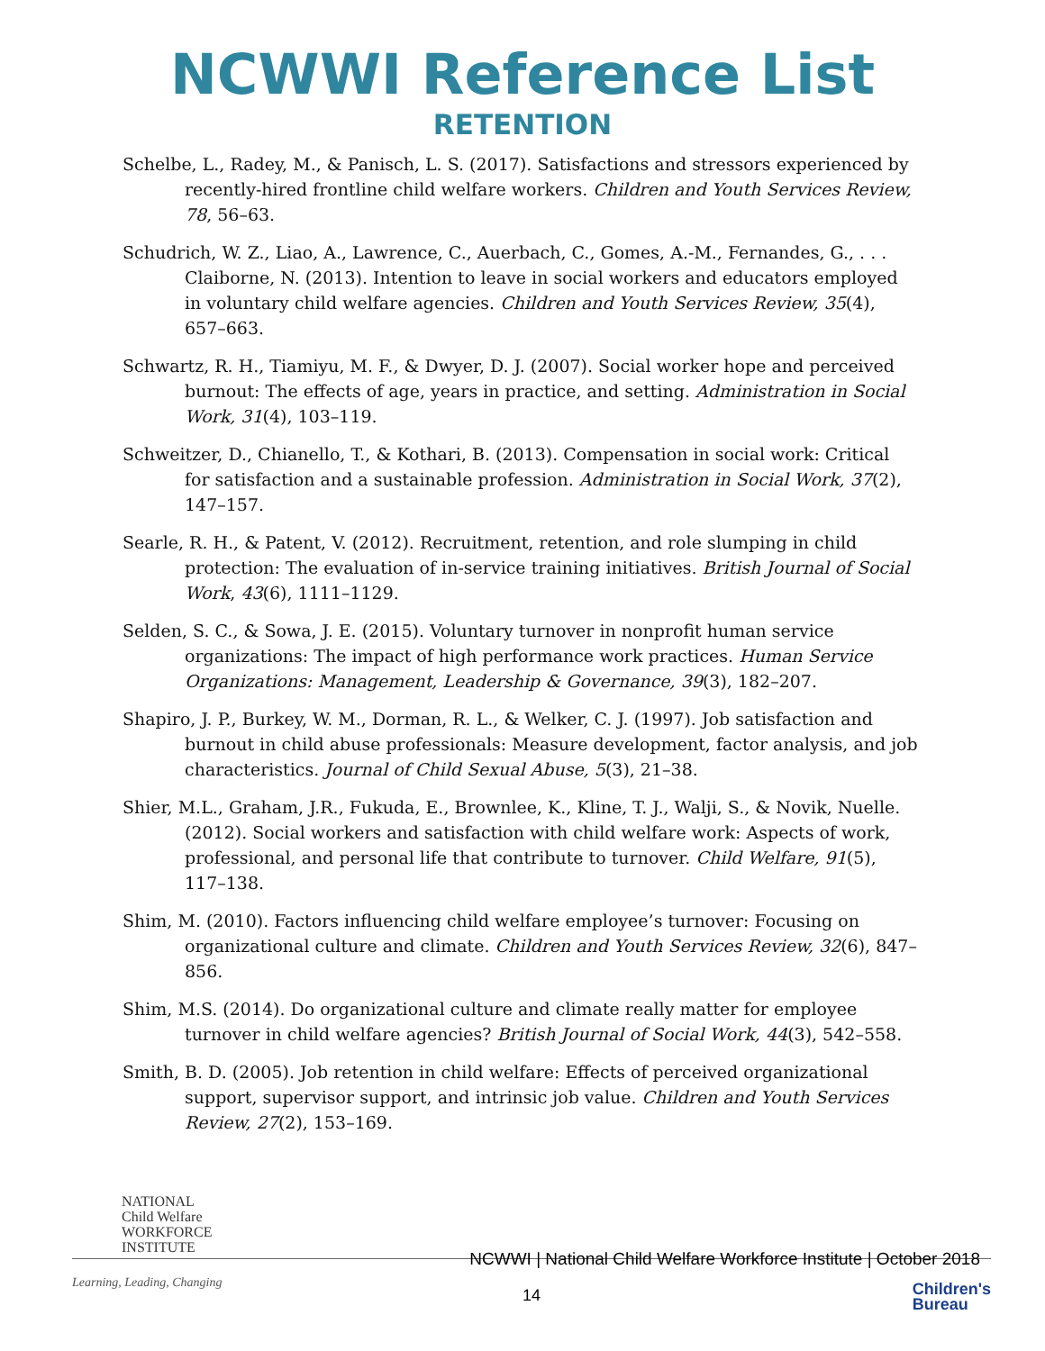NCWWI Reference List
RETENTION
Schelbe, L., Radey, M., & Panisch, L. S. (2017). Satisfactions and stressors experienced by recently-hired frontline child welfare workers. Children and Youth Services Review, 78, 56–63.
Schudrich, W. Z., Liao, A., Lawrence, C., Auerbach, C., Gomes, A.-M., Fernandes, G., . . . Claiborne, N. (2013). Intention to leave in social workers and educators employed in voluntary child welfare agencies. Children and Youth Services Review, 35(4), 657–663.
Schwartz, R. H., Tiamiyu, M. F., & Dwyer, D. J. (2007). Social worker hope and perceived burnout: The effects of age, years in practice, and setting. Administration in Social Work, 31(4), 103–119.
Schweitzer, D., Chianello, T., & Kothari, B. (2013). Compensation in social work: Critical for satisfaction and a sustainable profession. Administration in Social Work, 37(2), 147–157.
Searle, R. H., & Patent, V. (2012). Recruitment, retention, and role slumping in child protection: The evaluation of in-service training initiatives. British Journal of Social Work, 43(6), 1111–1129.
Selden, S. C., & Sowa, J. E. (2015). Voluntary turnover in nonprofit human service organizations: The impact of high performance work practices. Human Service Organizations: Management, Leadership & Governance, 39(3), 182–207.
Shapiro, J. P., Burkey, W. M., Dorman, R. L., & Welker, C. J. (1997). Job satisfaction and burnout in child abuse professionals: Measure development, factor analysis, and job characteristics. Journal of Child Sexual Abuse, 5(3), 21–38.
Shier, M.L., Graham, J.R., Fukuda, E., Brownlee, K., Kline, T. J., Walji, S., & Novik, Nuelle. (2012). Social workers and satisfaction with child welfare work: Aspects of work, professional, and personal life that contribute to turnover. Child Welfare, 91(5), 117–138.
Shim, M. (2010). Factors influencing child welfare employee’s turnover: Focusing on organizational culture and climate. Children and Youth Services Review, 32(6), 847–856.
Shim, M.S. (2014). Do organizational culture and climate really matter for employee turnover in child welfare agencies? British Journal of Social Work, 44(3), 542–558.
Smith, B. D. (2005). Job retention in child welfare: Effects of perceived organizational support, supervisor support, and intrinsic job value. Children and Youth Services Review, 27(2), 153–169.
NATIONAL
Child Welfare
WORKFORCE
INSTITUTE
NCWWI | National Child Welfare Workforce Institute | October 2018
Learning, Leading, Changing
14
Children's
Bureau